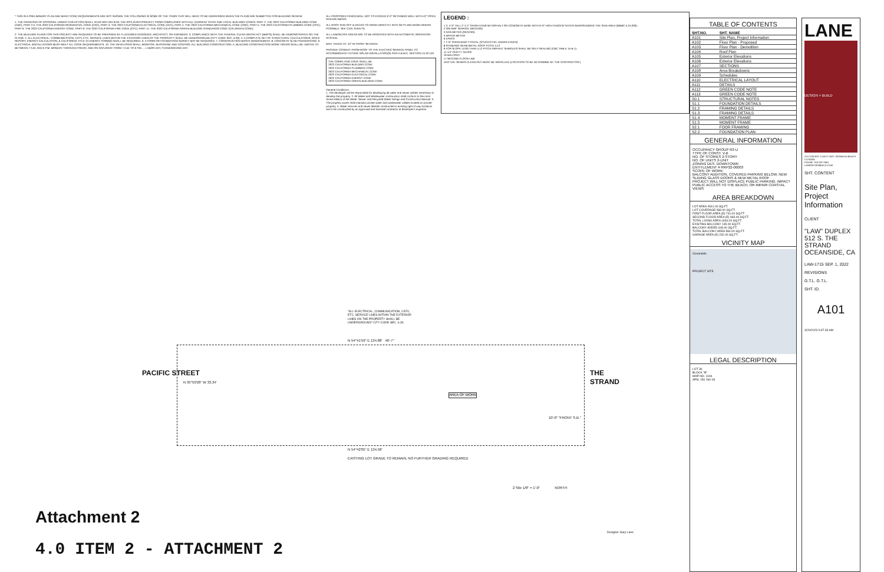* THIS IS A PRELIMINARY PLAN AND MANY CODE REQUIREMENTS ARE NOT SHOWN. THE FOLLOWING IS SOME OF THE ITEMS THAT WILL NEED TO BE ADDRESSED WHEN THE PLANS ARE SUBMITTED FOR BUILDING REVIEW.
1. THE GRANTING OF APPROVAL UNDER THIS ACTION SHALL IN NO WAY RELIEVE THE APPLICANT/PROJECT FROM COMPLIANCE WITH ALL CURRENT STATE AND LOCAL BUILDING CODES. PART 2: THE 2022 CALIFORNIA BUILDING CODE (CBC); PART 2.5: THE 2022 CALIFORNIA RESIDENTIAL CODE (CRC); PART 3: THE 2022 CALIFORNIA ELECTRICAL CODE (CEC); PART 4: THE 2022 CALIFORNIA MECHANICAL CODE (CMC); PART 5: THE 2022 CALIFORNIA PLUMBING CODE (CPC); PART 6: THE 2022 CALIFORNIA ENERGY CODE; PART 9: THE 2022 CALIFORNIA FIRE CODE (CFC); PART 11: THE 2022 CALIFORNIA GREEN BUILDING STANDARDS CODE (CALGREEN CODE).
2. THE BUILDING PLANS FOR THIS PROJECT ARE REQUIRED TO BE PREPARED BY A LICENSED DESIGNER, ARCHITECT, OR ENGINEER. 3. COMPLIANCE WITH THE FEDERAL CLEAN WATER ACT (BMP'S) SHALL BE DEMONSTRATED ON THE PLANS. 4. ALL ELECTRICAL, COMMUNICATION, CATV, ETC. SERVICE LINES WITHIN THE EXTERIOR LINES OF THE PROPERTY SHALL BE UNDERGROUND (CITY CODE SEC. 6.30). 5. A COMPLETE SET OF STRUCTURAL CALCULATIONS, SOILS REPORT, ENERGY CALCULATION, & CALIFORNIA TITLE 24 ENERGY FORM(S) SHALL BE REQUIRED. 6. A FORM OR FOUNDATION SURVEY MAY BE REQUIRED. 7. CONSTRUCTION WASTE MANAGEMENT. 8. CONCRETE SLAB FOUNDATIONS. 9. ELECTRICAL INSTALLATIONS MUST MEET ALL CODE REQUIREMENTS. 10. THE DEVELOPER SHALL MONITOR, SUPERVISE AND CONTROL ALL BUILDING CONSTRUCTION. A. BUILDING CONSTRUCTION WORK HOURS SHALL BE LIMITED TO BETWEEN 7 A.M. AND 6 P.M. MONDAY THROUGH FRIDAY, AND ON SATURDAY FROM 7 A.M. TO 6 P.M. ... LABOR DAY, THANKSGIVING DAY
ALL PROPOSED FENCE/WALL NOT TO EXCEED 6'-0" RETAINING WALL WITH 42" OPEN RAILING ABOVE.
ALL ROOF RUN-OFF & DECKS TO DRAIN DIRECTLY INTO SETTLING BASIN WHERE POSSIBLE. SEE CIVIL SHEETS.
ALL LANDSCAPE AREAS ARE TO BE IRRIGATED WITH AN AUTOMATIC IRRIGATION SYSTEM.
MAX. FENCE HT. 42" IN FRONT SETBACK
PROVIDE CONDUIT FROM ROOF TO THE ELECTRIC SERVICE PANEL TO ACCOMMODATE FUTURE SOLAR INSTALLATION(S) PER H.B.M.C. SECTION 15.32.140
THE COMPLYING CODE SHALL BE :
2022 CALIFORNIA BUILDING CODE
2022 CALIFORNIA PLUMBING CODE
2022 CALIFORNIA MECHANICAL CODE
2022 CALIFORNIA ELECTRICAL CODE
2022 CALIFORNIA ENERGY CODE
2022 CALIFORNIA GREEN BUILDING CODE
General Conditions:
1. The developer will be responsible for developing all water and sewer utilities necessary to develop the property. 2. All Water and Wastewater construction shall conform to the most recent edition of the Water, Sewer, and Recycled Water Design and Construction Manual. 3. The property owner shall maintain private water and wastewater utilities located on private property. 4. Water services and sewer laterals constructed in existing right of way locations are to be constructed by an approved and licensed contractor at developer's expense.
LEGEND :
1 3- 4'-0" TALL 2' X 2' TRASH CANS W/ ASPHALT OR CONCRETE BASE WITH 6'-0" HIGH FENCES/ GATES SURROUNDING THE SAID AREA (MBMC 5.24.030).
2 200 AMP. SERVICE (RECESS)
3 GAS METER (RECESS)
5 WATER METER
6 EAVES
7 1'-6" OVERHANG TYPICAL (STUCCO FIN. UNDER EAVES)
8 STANDING SEAM METAL ROOF PITCH 4:12
9 FOR SLOPE LESS THAN 4:12 PITCH ASPHALT SHINGLES SHALL BE SELF-SEALING (CBC TABLE 15-B-1).
11 1/4" PER FT. SLOPE
16 BALCONY
17 SECOND FLOOR LINE
19 6" DIA. SEWER CLEAN-OUT MUST BE INSTALLED (LOCATION TO BE DETERMINE BY THE CONTRACTOR.)
"ALL ELECTRICAL, COMMUNICATION, CATV, ETC. SERVICE LINES WITHIN THE EXTERIOR LINES ON THE PROPERTY SHALL BE UNDERGROUND" CITY CODE SEC. 6.30.
N 54°41'59" E 134.88' 46'-7"
PACIFIC STREET
AREA OF WORK
THE STRAND
N 35°50'26" W 33.34'
10'-0" "FRONT S.B."
N 54°42'05" E 134.58'
EXISTING LOT GRADE TO REMAIN, NO FURTHER GRADING REQUIRED
2 Site 1/8" = 1'-0" NORTH
Designer Gary Lane
Attachment 2
4.0 ITEM 2 - ATTACHMENT 2
TABLE OF CONTENTS
| SHT.NO. | SHT. NAME |
| --- | --- |
| A101 | Site Plan, Project Information |
| A102 | Floor Plan - Proposed |
| A103 | Floor Plan - Demolition |
| A104 | Roof Plan |
| A105 | Exterior Elevations |
| A106 | Exterior Elevations |
| A107 | SECTIONS |
| A108 | Area Breakdowns |
| A109 | Schedules |
| A110 | ELECTRICAL LAYOUT |
| A111 | DETAILS |
| A112 | GREEN CODE NOTE |
| A113 | GREEN CODE NOTE |
| S0.1 | STRUCTURAL NOTES |
| S1.1 | FOUNDATION DETAILS |
| S1.2 | FRAMING DETAILS |
| S1.3 | FRAMING DETAILS |
| S1.4 | MOMENT FRAME |
| S1.5 | MOMENT FRAME |
| S2.1 | FOOR FRAMING |
| S2.2 | FOUNDATION PLAN |
GENERAL INFORMATION
OCCUPANCY GROUP R3-U
TYPE OF CONST. V-B
NO. OF STORIES 2-STORY
NO. OF UNITS 2-UNIT
ZONING DES. DOWNTOWN
ENTITLEMENT # RRP22-00003
SCOPE OF WORK:
BALCONY ADDITION, COVERED PARKING BELOW, NEW SLIDING GLASS DOORS & NEW METAL ROOF
PROJECT WILL NOT DISPLACE PUBLIC PARKING, IMPACT PUBLIC ACCESS TO THE BEACH, OR IMPAIR COASTAL VIEWS
AREA BREAKDOWN
LOT AREA 4541.00 SQ.FT.
LOT COVERAGE 983.00 SQ.FT.
FIRST FLOOR AREA (E) 731.00 SQ.FT.
SECOND FLOOR AREA (E) 963.00 SQ.FT.
TOTAL LIVING AREA 1694.00 SQ.FT.
EXISTING BALCONY 135.00 SQ.FT.
BALCONY ADDED 449.00 SQ.FT.
TOTAL BALCONY AREA 584.00 SQ.FT.
GARAGE AREA (E) 232.00 SQ.FT.
VICINITY MAP
Oceanside
PROJECT SITE
LEGAL DESCRIPTION
LOT 36
BLOCK "B"
MAP NO. 1044
APN: 150 260-09
LANE
DESIGN + BUILD
2212 PACIFIC COAST HWY. HERMOSA BEACH CA 90254
PHONE: 310-937-0061
LANEDESIGNBUILD.COM
SHT. CONTENT
Site Plan, Project Information
CLIENT
"LAW" DUPLEX
512 S. THE STRAND
OCEANSIDE, CA
LAW-1715 SEP. 1, 2022
REVISIONS
G.T.L. G.T.L.
SHT. ID.
A101
3/20/2023 9:37:33 AM